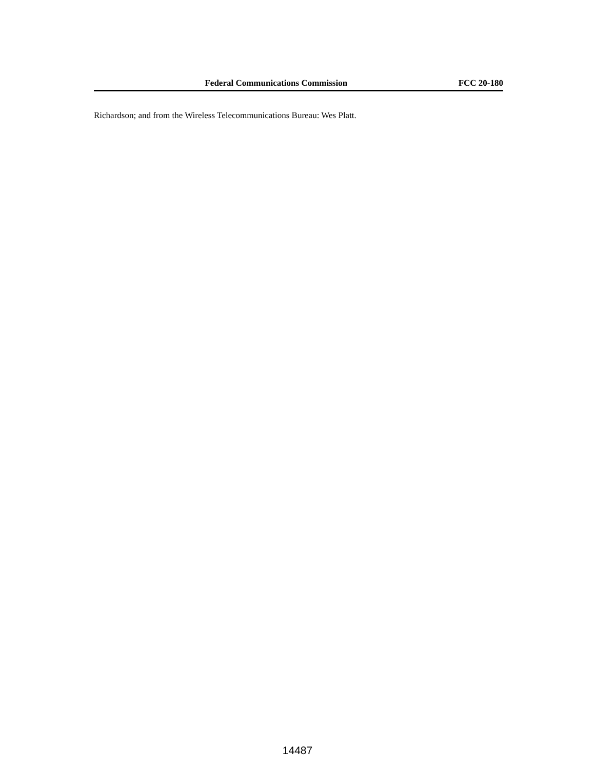Federal Communications Commission FCC 20-180
Richardson; and from the Wireless Telecommunications Bureau: Wes Platt.
14487